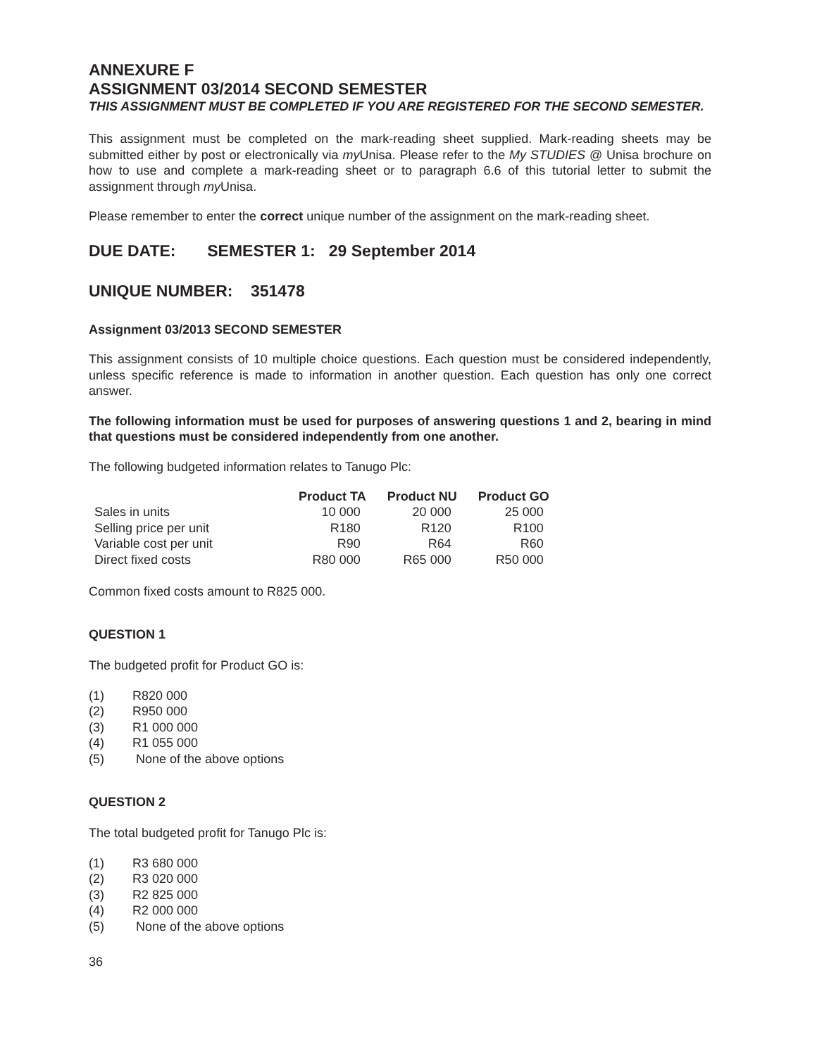ANNEXURE F
ASSIGNMENT 03/2014 SECOND SEMESTER
THIS ASSIGNMENT MUST BE COMPLETED IF YOU ARE REGISTERED FOR THE SECOND SEMESTER.
This assignment must be completed on the mark-reading sheet supplied. Mark-reading sheets may be submitted either by post or electronically via my Unisa. Please refer to the My STUDIES @ Unisa brochure on how to use and complete a mark-reading sheet or to paragraph 6.6 of this tutorial letter to submit the assignment through my Unisa.
Please remember to enter the correct unique number of the assignment on the mark-reading sheet.
DUE DATE: SEMESTER 1: 29 September 2014
UNIQUE NUMBER: 351478
Assignment 03/2013 SECOND SEMESTER
This assignment consists of 10 multiple choice questions. Each question must be considered independently, unless specific reference is made to information in another question. Each question has only one correct answer.
The following information must be used for purposes of answering questions 1 and 2, bearing in mind that questions must be considered independently from one another.
The following budgeted information relates to Tanugo Plc:
| | Product TA | Product NU | Product GO |
| --- | --- | --- | --- |
| Sales in units | 10 000 | 20 000 | 25 000 |
| Selling price per unit | R180 | R120 | R100 |
| Variable cost per unit | R90 | R64 | R60 |
| Direct fixed costs | R80 000 | R65 000 | R50 000 |
Common fixed costs amount to R825 000.
QUESTION 1
The budgeted profit for Product GO is:
(1) R820 000
(2) R950 000
(3) R1 000 000
(4) R1 055 000
(5) None of the above options
QUESTION 2
The total budgeted profit for Tanugo Plc is:
(1) R3 680 000
(2) R3 020 000
(3) R2 825 000
(4) R2 000 000
(5) None of the above options
36